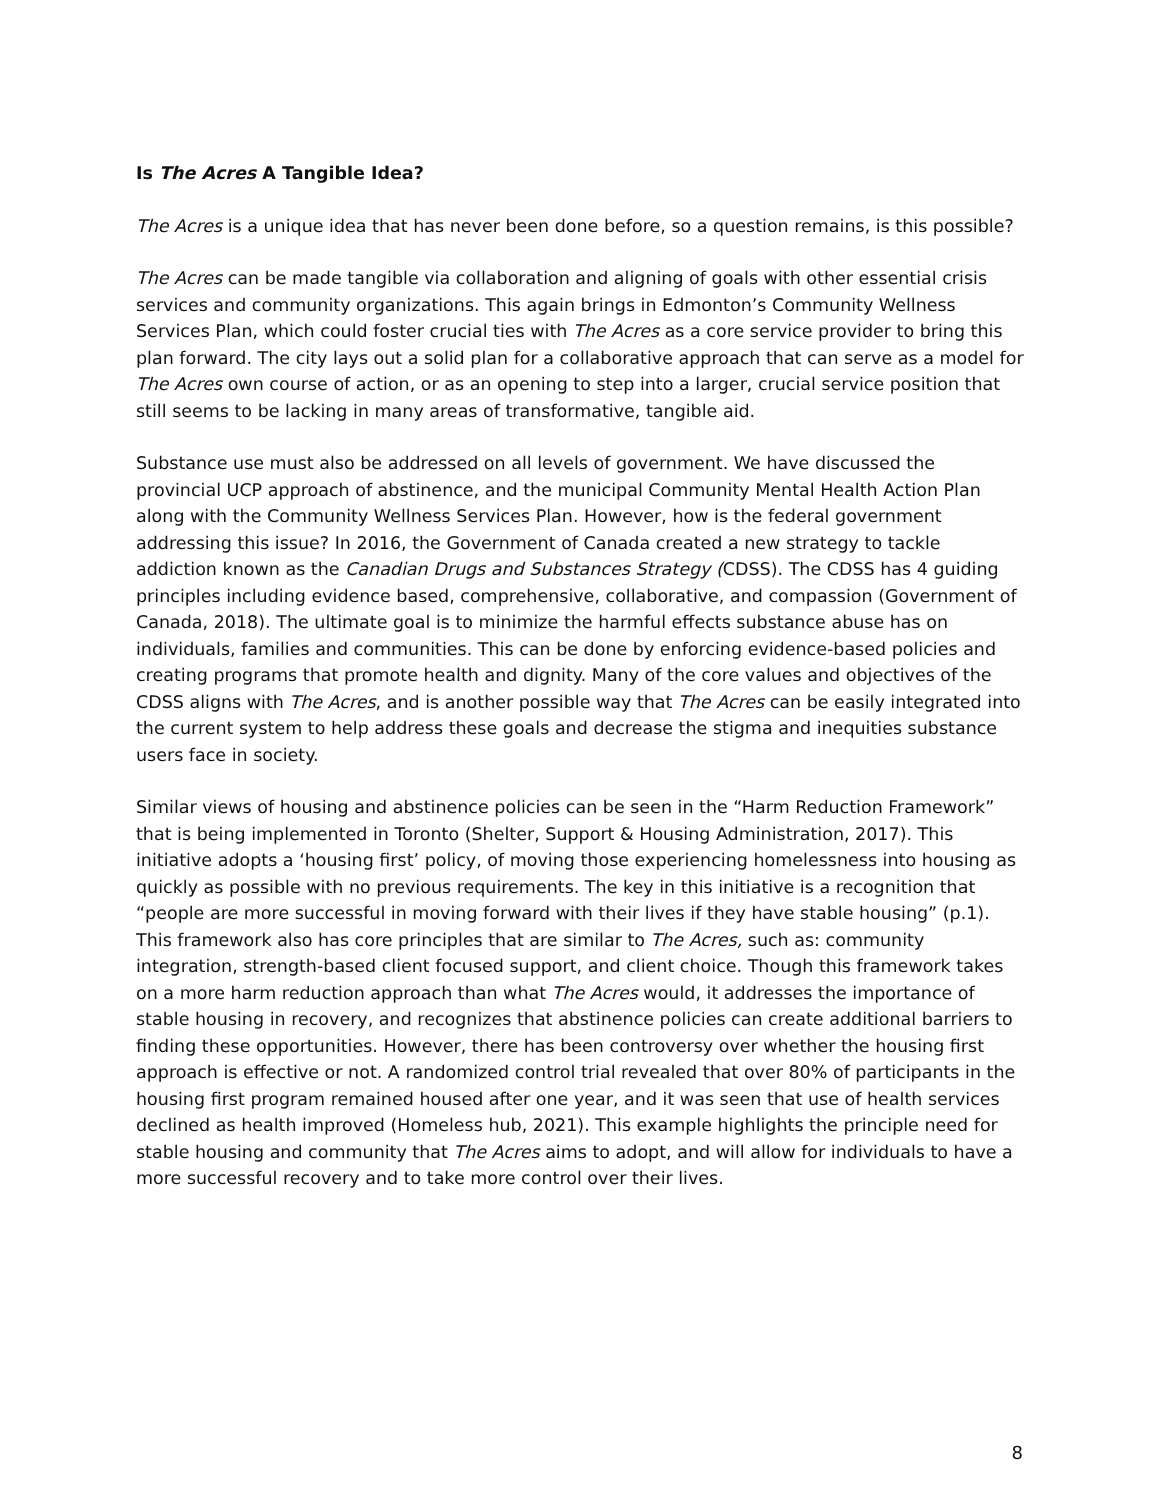Is The Acres A Tangible Idea?
The Acres is a unique idea that has never been done before, so a question remains, is this possible?
The Acres can be made tangible via collaboration and aligning of goals with other essential crisis services and community organizations. This again brings in Edmonton’s Community Wellness Services Plan, which could foster crucial ties with The Acres as a core service provider to bring this plan forward. The city lays out a solid plan for a collaborative approach that can serve as a model for The Acres own course of action, or as an opening to step into a larger, crucial service position that still seems to be lacking in many areas of transformative, tangible aid.
Substance use must also be addressed on all levels of government. We have discussed the provincial UCP approach of abstinence, and the municipal Community Mental Health Action Plan along with the Community Wellness Services Plan. However, how is the federal government addressing this issue? In 2016, the Government of Canada created a new strategy to tackle addiction known as the Canadian Drugs and Substances Strategy (CDSS). The CDSS has 4 guiding principles including evidence based, comprehensive, collaborative, and compassion (Government of Canada, 2018). The ultimate goal is to minimize the harmful effects substance abuse has on individuals, families and communities. This can be done by enforcing evidence-based policies and creating programs that promote health and dignity. Many of the core values and objectives of the CDSS aligns with The Acres, and is another possible way that The Acres can be easily integrated into the current system to help address these goals and decrease the stigma and inequities substance users face in society.
Similar views of housing and abstinence policies can be seen in the “Harm Reduction Framework” that is being implemented in Toronto (Shelter, Support & Housing Administration, 2017). This initiative adopts a ‘housing first’ policy, of moving those experiencing homelessness into housing as quickly as possible with no previous requirements. The key in this initiative is a recognition that “people are more successful in moving forward with their lives if they have stable housing” (p.1). This framework also has core principles that are similar to The Acres, such as: community integration, strength-based client focused support, and client choice. Though this framework takes on a more harm reduction approach than what The Acres would, it addresses the importance of stable housing in recovery, and recognizes that abstinence policies can create additional barriers to finding these opportunities. However, there has been controversy over whether the housing first approach is effective or not. A randomized control trial revealed that over 80% of participants in the housing first program remained housed after one year, and it was seen that use of health services declined as health improved (Homeless hub, 2021). This example highlights the principle need for stable housing and community that The Acres aims to adopt, and will allow for individuals to have a more successful recovery and to take more control over their lives.
8